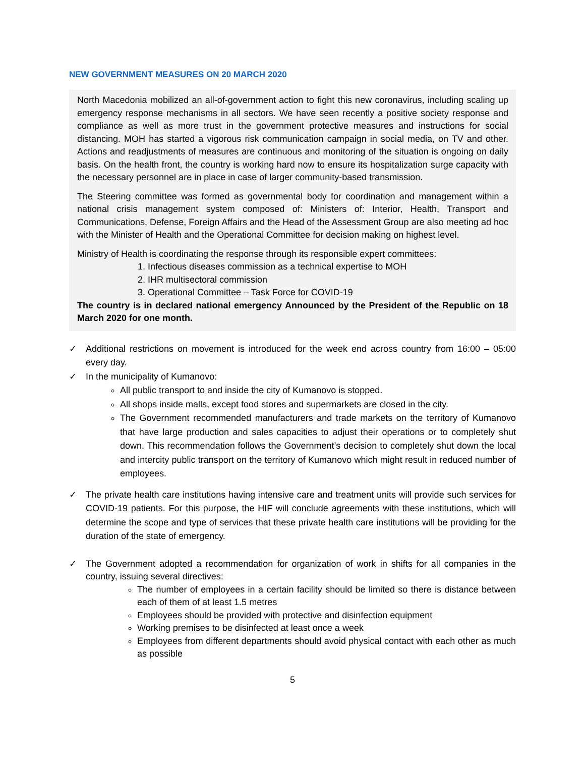NEW GOVERNMENT MEASURES ON 20 MARCH 2020
North Macedonia mobilized an all-of-government action to fight this new coronavirus, including scaling up emergency response mechanisms in all sectors. We have seen recently a positive society response and compliance as well as more trust in the government protective measures and instructions for social distancing. MOH has started a vigorous risk communication campaign in social media, on TV and other. Actions and readjustments of measures are continuous and monitoring of the situation is ongoing on daily basis. On the health front, the country is working hard now to ensure its hospitalization surge capacity with the necessary personnel are in place in case of larger community-based transmission.
The Steering committee was formed as governmental body for coordination and management within a national crisis management system composed of: Ministers of: Interior, Health, Transport and Communications, Defense, Foreign Affairs and the Head of the Assessment Group are also meeting ad hoc with the Minister of Health and the Operational Committee for decision making on highest level.
Ministry of Health is coordinating the response through its responsible expert committees:
1. Infectious diseases commission as a technical expertise to MOH
2. IHR multisectoral commission
3. Operational Committee – Task Force for COVID-19
The country is in declared national emergency Announced by the President of the Republic on 18 March 2020 for one month.
✓ Additional restrictions on movement is introduced for the week end across country from 16:00 – 05:00 every day.
✓ In the municipality of Kumanovo:
All public transport to and inside the city of Kumanovo is stopped.
All shops inside malls, except food stores and supermarkets are closed in the city.
The Government recommended manufacturers and trade markets on the territory of Kumanovo that have large production and sales capacities to adjust their operations or to completely shut down. This recommendation follows the Government’s decision to completely shut down the local and intercity public transport on the territory of Kumanovo which might result in reduced number of employees.
✓ The private health care institutions having intensive care and treatment units will provide such services for COVID-19 patients. For this purpose, the HIF will conclude agreements with these institutions, which will determine the scope and type of services that these private health care institutions will be providing for the duration of the state of emergency.
✓ The Government adopted a recommendation for organization of work in shifts for all companies in the country, issuing several directives:
The number of employees in a certain facility should be limited so there is distance between each of them of at least 1.5 metres
Employees should be provided with protective and disinfection equipment
Working premises to be disinfected at least once a week
Employees from different departments should avoid physical contact with each other as much as possible
5